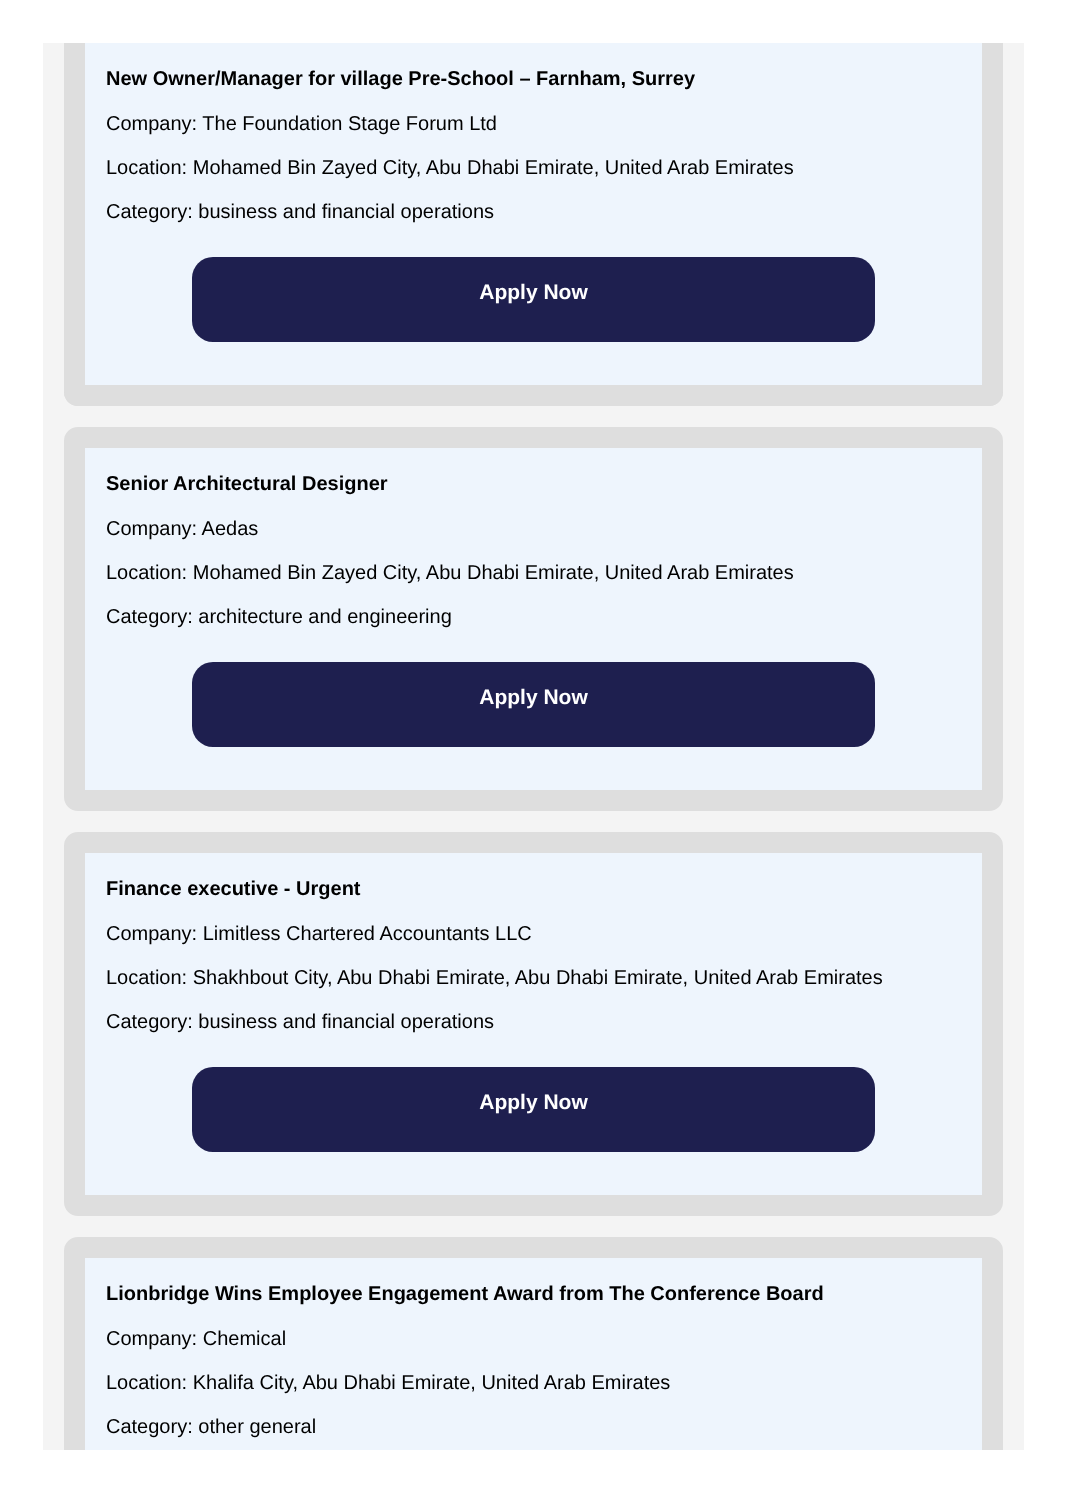New Owner/Manager for village Pre-School – Farnham, Surrey
Company: The Foundation Stage Forum Ltd
Location: Mohamed Bin Zayed City, Abu Dhabi Emirate, United Arab Emirates
Category: business and financial operations
Apply Now
Senior Architectural Designer
Company: Aedas
Location: Mohamed Bin Zayed City, Abu Dhabi Emirate, United Arab Emirates
Category: architecture and engineering
Apply Now
Finance executive - Urgent
Company: Limitless Chartered Accountants LLC
Location: Shakhbout City, Abu Dhabi Emirate, Abu Dhabi Emirate, United Arab Emirates
Category: business and financial operations
Apply Now
Lionbridge Wins Employee Engagement Award from The Conference Board
Company: Chemical
Location: Khalifa City, Abu Dhabi Emirate, United Arab Emirates
Category: other general